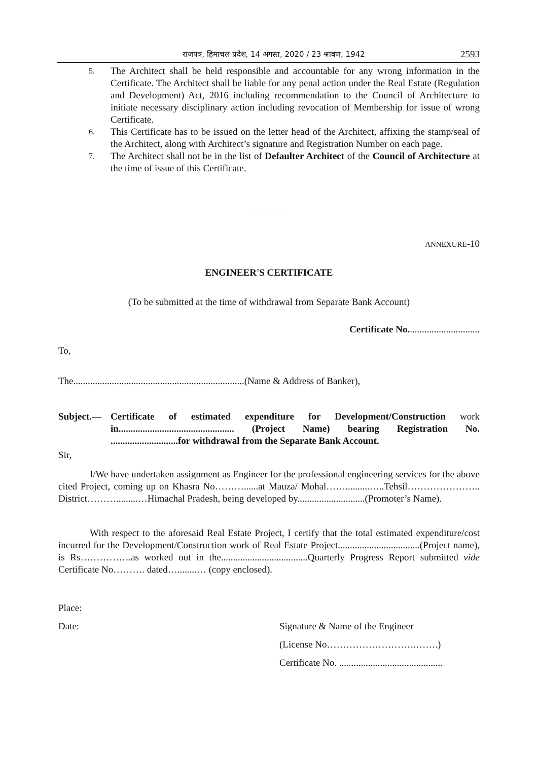राजपत्र, हिमाचल प्रदेश, 14 अगस्त, 2020 / 23 श्रावण, 1942 2593
5. The Architect shall be held responsible and accountable for any wrong information in the Certificate. The Architect shall be liable for any penal action under the Real Estate (Regulation and Development) Act, 2016 including recommendation to the Council of Architecture to initiate necessary disciplinary action including revocation of Membership for issue of wrong Certificate.
6. This Certificate has to be issued on the letter head of the Architect, affixing the stamp/seal of the Architect, along with Architect’s signature and Registration Number on each page.
7. The Architect shall not be in the list of Defaulter Architect of the Council of Architecture at the time of issue of this Certificate.
ANNEXURE-10
ENGINEER'S CERTIFICATE
(To be submitted at the time of withdrawal from Separate Bank Account)
Certificate No..............................
To,
The.......................................................................(Name & Address of Banker),
Subject.— Certificate of estimated expenditure for Development/Construction work in................................................ (Project Name) bearing Registration No. ............................for withdrawal from the Separate Bank Account.
Sir,
I/We have undertaken assignment as Engineer for the professional engineering services for the above cited Project, coming up on Khasra No………......at Mauza/ Mohal……..........…..Tehsil………………….. District……….........…Himachal Pradesh, being developed by............................(Promoter’s Name).
With respect to the aforesaid Real Estate Project, I certify that the total estimated expenditure/cost incurred for the Development/Construction work of Real Estate Project..................................(Project name), is Rs…………….as worked out in the....................................Quarterly Progress Report submitted vide Certificate No………. dated…........… (copy enclosed).
Place:
Date: Signature & Name of the Engineer
(License No……………………….…….)
Certificate No. ...........................................